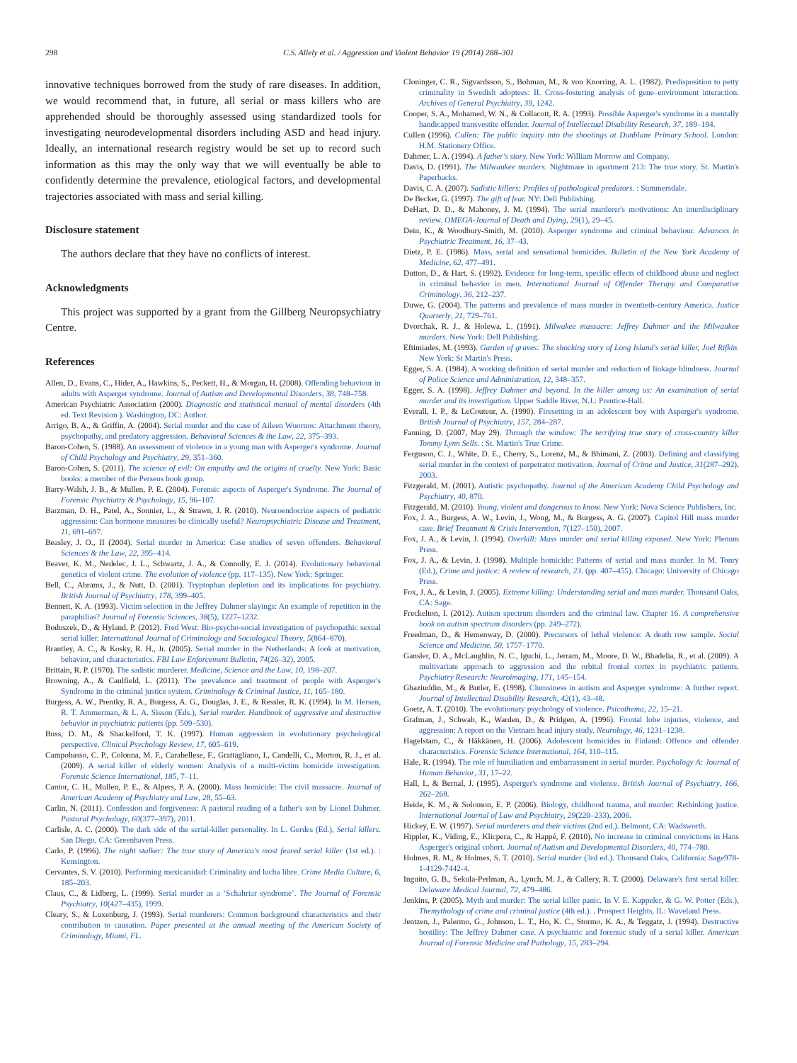298 C.S. Allely et al. / Aggression and Violent Behavior 19 (2014) 288–301
innovative techniques borrowed from the study of rare diseases. In addition, we would recommend that, in future, all serial or mass killers who are apprehended should be thoroughly assessed using standardized tools for investigating neurodevelopmental disorders including ASD and head injury. Ideally, an international research registry would be set up to record such information as this may the only way that we will eventually be able to confidently determine the prevalence, etiological factors, and developmental trajectories associated with mass and serial killing.
Disclosure statement
The authors declare that they have no conflicts of interest.
Acknowledgments
This project was supported by a grant from the Gillberg Neuropsychiatry Centre.
References
Allen, D., Evans, C., Hider, A., Hawkins, S., Peckett, H., & Morgan, H. (2008). Offending behaviour in adults with Asperger syndrome. Journal of Autism and Developmental Disorders, 38, 748–758.
American Psychiatric Association (2000). Diagnostic and statistical manual of mental disorders (4th ed. Text Revision ). Washington, DC: Author.
Arrigo, B. A., & Griffin, A. (2004). Serial murder and the case of Aileen Wuornos: Attachment theory, psychopathy, and predatory aggression. Behavioral Sciences & the Law, 22, 375–393.
Baron-Cohen, S. (1988). An assessment of violence in a young man with Asperger's syndrome. Journal of Child Psychology and Psychiatry, 29, 351–360.
Baron-Cohen, S. (2011). The science of evil: On empathy and the origins of cruelty. New York: Basic books: a member of the Perseus book group.
Barry-Walsh, J. B., & Mullen, P. E. (2004). Forensic aspects of Asperger's Syndrome. The Journal of Forensic Psychiatry & Psychology, 15, 96–107.
Barzman, D. H., Patel, A., Sonnier, L., & Strawn, J. R. (2010). Neuroendocrine aspects of pediatric aggression: Can hormone measures be clinically useful? Neuropsychiatric Disease and Treatment, 11, 691–697.
Beasley, J. O., II (2004). Serial murder in America: Case studies of seven offenders. Behavioral Sciences & the Law, 22, 395–414.
Beaver, K. M., Nedelec, J. L., Schwartz, J. A., & Connolly, E. J. (2014). Evolutionary behavioral genetics of violent crime. The evolution of violence (pp. 117–135). New York: Springer.
Bell, C., Abrams, J., & Nutt, D. (2001). Tryptophan depletion and its implications for psychiatry. British Journal of Psychiatry, 178, 399–405.
Bennett, K. A. (1993). Victim selection in the Jeffrey Dahmer slayings: An example of repetition in the paraphilias? Journal of Forensic Sciences, 38(5), 1227–1232.
Boduszek, D., & Hyland, P. (2012). Fred West: Bio-psycho-social investigation of psychopathic sexual serial killer. International Journal of Criminology and Sociological Theory, 5(864–870).
Brantley, A. C., & Kosky, R. H., Jr. (2005). Serial murder in the Netherlands: A look at motivation, behavior, and characteristics. FBI Law Enforcement Bulletin, 74(26–32), 2005.
Brittain, R. P. (1970). The sadistic murderer. Medicine, Science and the Law, 10, 198–207.
Browning, A., & Caulfield, L. (2011). The prevalence and treatment of people with Asperger's Syndrome in the criminal justice system. Criminology & Criminal Justice, 11, 165–180.
Burgess, A. W., Prentky, R. A., Burgess, A. G., Douglas, J. E., & Ressler, R. K. (1994). In M. Hersen, R. T. Ammerman, & L. A. Sisson (Eds.), Serial murder. Handbook of aggressive and destructive behavior in psychiatric patients (pp. 509–530).
Buss, D. M., & Shackelford, T. K. (1997). Human aggression in evolutionary psychological perspective. Clinical Psychology Review, 17, 605–619.
Campobasso, C. P., Colonna, M. F., Carabellese, F., Grattagliano, I., Candelli, C., Morton, R. J., et al. (2009). A serial killer of elderly women: Analysis of a multi-victim homicide investigation. Forensic Science International, 185, 7–11.
Cantor, C. H., Mullen, P. E., & Alpers, P. A. (2000). Mass homicide: The civil massacre. Journal of American Academy of Psychiatry and Law, 28, 55–63.
Carlin, N. (2011). Confession and forgiveness: A pastoral reading of a father's son by Lionel Dahmer. Pastoral Psychology, 60(377–397), 2011.
Carlisle, A. C. (2000). The dark side of the serial-killer personality. In L. Gerdes (Ed.), Serial killers. San Diego, CA: Greenhaven Press.
Carlo, P. (1996). The night stalker: The true story of America's most feared serial killer (1st ed.). : Kensington.
Cervantes, S. V. (2010). Performing mexicanidad: Criminality and lucha libre. Crime Media Culture, 6, 185–203.
Claus, C., & Lidberg, L. (1999). Serial murder as a ‘Schahriar syndrome’. The Journal of Forensic Psychiatry, 10(427–435), 1999.
Cleary, S., & Luxenburg, J. (1993). Serial murderers: Common background characteristics and their contribution to causation. Paper presented at the annual meeting of the American Society of Criminology, Miami, FL.
Cloninger, C. R., Sigvardsson, S., Bohman, M., & von Knorring, A. L. (1982). Predisposition to petty criminality in Swedish adoptees: II. Cross-fostering analysis of gene–environment interaction. Archives of General Psychiatry, 39, 1242.
Cooper, S. A., Mohamed, W. N., & Collacott, R. A. (1993). Possible Asperger's syndrome in a mentally handicapped transvestite offender. Journal of Intellectual Disability Research, 37, 189–194.
Cullen (1996). Cullen: The public inquiry into the shootings at Dunblane Primary School. London: H.M. Stationery Office.
Dahmer, L. A. (1994). A father's story. New York: William Morrow and Company.
Davis, D. (1991). The Milwaukee murders. Nightmare in apartment 213: The true story. St. Martin's Paperbacks.
Davis, C. A. (2007). Sadistic killers: Profiles of pathological predators. : Summersdale.
De Becker, G. (1997). The gift of fear. NY: Dell Publishing.
DeHart, D. D., & Mahoney, J. M. (1994). The serial murderer's motivations: An interdisciplinary review. OMEGA-Journal of Death and Dying, 29(1), 29–45.
Dein, K., & Woodbury-Smith, M. (2010). Asperger syndrome and criminal behaviour. Advances in Psychiatric Treatment, 16, 37–43.
Dietz, P. E. (1986). Mass, serial and sensational homicides. Bulletin of the New York Academy of Medicine, 62, 477–491.
Dutton, D., & Hart, S. (1992). Evidence for long-term, specific effects of childhood abuse and neglect in criminal behavior in men. International Journal of Offender Therapy and Comparative Criminology, 36, 212–237.
Duwe, G. (2004). The patterns and prevalence of mass murder in twentieth-century America. Justice Quarterly, 21, 729–761.
Dvorchak, R. J., & Holewa, L. (1991). Milwakee massacre: Jeffrey Dahmer and the Milwaukee murders. New York: Dell Publishing.
Eftimiades, M. (1993). Garden of graves: The shocking story of Long Island's serial killer, Joel Rifkin. New York: St Martin's Press.
Egger, S. A. (1984). A working definition of serial murder and reduction of linkage blindness. Journal of Police Science and Administration, 12, 348–357.
Egger, S. A. (1998). Jeffrey Dahmer and beyond. In the killer among us: An examination of serial murder and its investigation. Upper Saddle River, N.J.: Prentice-Hall.
Everall, I. P., & LeCouteur, A. (1990). Firesetting in an adolescent boy with Asperger's syndrome. British Journal of Psychiatry, 157, 284–287.
Fanning, D. (2007, May 29). Through the window: The terrifying true story of cross-country killer Tommy Lynn Sells. : St. Martin's True Crime.
Ferguson, C. J., White, D. E., Cherry, S., Lorenz, M., & Bhimani, Z. (2003). Defining and classifying serial murder in the context of perpetrator motivation. Journal of Crime and Justice, 31(287–292), 2003.
Fitzgerald, M. (2001). Autistic psychopathy. Journal of the American Academy Child Psychology and Psychiatry, 40, 870.
Fitzgerald, M. (2010). Young, violent and dangerous to know. New York: Nova Science Publishers, Inc.
Fox, J. A., Burgess, A. W., Levin, J., Wong, M., & Burgess, A. G. (2007). Capitol Hill mass murder case. Brief Treatment & Crisis Intervention, 7(127–150), 2007.
Fox, J. A., & Levin, J. (1994). Overkill: Mass murder and serial killing exposed. New York: Plenum Press.
Fox, J. A., & Levin, J. (1998). Multiple homicide: Patterns of serial and mass murder. In M. Tonry (Ed.), Crime and justice: A review of research, 23. (pp. 407–455). Chicago: University of Chicago Press.
Fox, J. A., & Levin, J. (2005). Extreme killing: Understanding serial and mass murder. Thousand Oaks, CA: Sage.
Freckelton, I. (2012). Autism spectrum disorders and the criminal law. Chapter 16. A comprehensive book on autism spectrum disorders (pp. 249–272).
Freedman, D., & Hemenway, D. (2000). Precursors of lethal violence: A death row sample. Social Science and Medicine, 50, 1757–1770.
Gansler, D. A., McLaughlin, N. C., Iguchi, L., Jerram, M., Moore, D. W., Bhadelia, R., et al. (2009). A multivariate approach to aggression and the orbital frontal cortex in psychiatric patients. Psychiatry Research: Neuroimaging, 171, 145–154.
Ghaziuddin, M., & Butler, E. (1998). Clumsiness in autism and Asperger syndrome: A further report. Journal of Intellectual Disability Research, 42(1), 43–48.
Goetz, A. T. (2010). The evolutionary psychology of violence. Psicothema, 22, 15–21.
Grafman, J., Schwab, K., Warden, D., & Pridgen, A. (1996). Frontal lobe injuries, violence, and aggression: A report on the Vietnam head injury study. Neurology, 46, 1231–1238.
Hagelstam, C., & Häkkänen, H. (2006). Adolescent homicides in Finland: Offence and offender characteristics. Forensic Science International, 164, 110–115.
Hale, R. (1994). The role of humiliation and embarrassment in serial murder. Psychology A: Journal of Human Behavior, 31, 17–22.
Hall, I., & Bernal, J. (1995). Asperger's syndrome and violence. British Journal of Psychiatry, 166, 262–268.
Heide, K. M., & Solomon, E. P. (2006). Biology, childhood trauma, and murder: Rethinking justice. International Journal of Law and Psychiatry, 29(220–233), 2006.
Hickey, E. W. (1997). Serial murderers and their victims (2nd ed.). Belmont, CA: Wadsworth.
Hippler, K., Viding, E., Klicpera, C., & Happé, F. (2010). No increase in criminal convictions in Hans Asperger's original cohort. Journal of Autism and Developmental Disorders, 40, 774–780.
Holmes, R. M., & Holmes, S. T. (2010). Serial murder (3rd ed.). Thousand Oaks, California: Sage978-1-4129-7442-4.
Inguito, G. B., Sekula-Perlman, A., Lynch, M. J., & Callery, R. T. (2000). Delaware's first serial killer. Delaware Medical Journal, 72, 479–486.
Jenkins, P. (2005). Myth and murder: The serial killer panic. In V. E. Kappeler, & G. W. Potter (Eds.), Themythology of crime and criminal justice (4th ed.). . Prospect Heights, IL: Waveland Press.
Jentzen, J., Palermo, G., Johnson, L. T., Ho, K. C., Stormo, K. A., & Teggatz, J. (1994). Destructive hostility: The Jeffrey Dahmer case. A psychiatric and forensic study of a serial killer. American Journal of Forensic Medicine and Pathology, 15, 283–294.